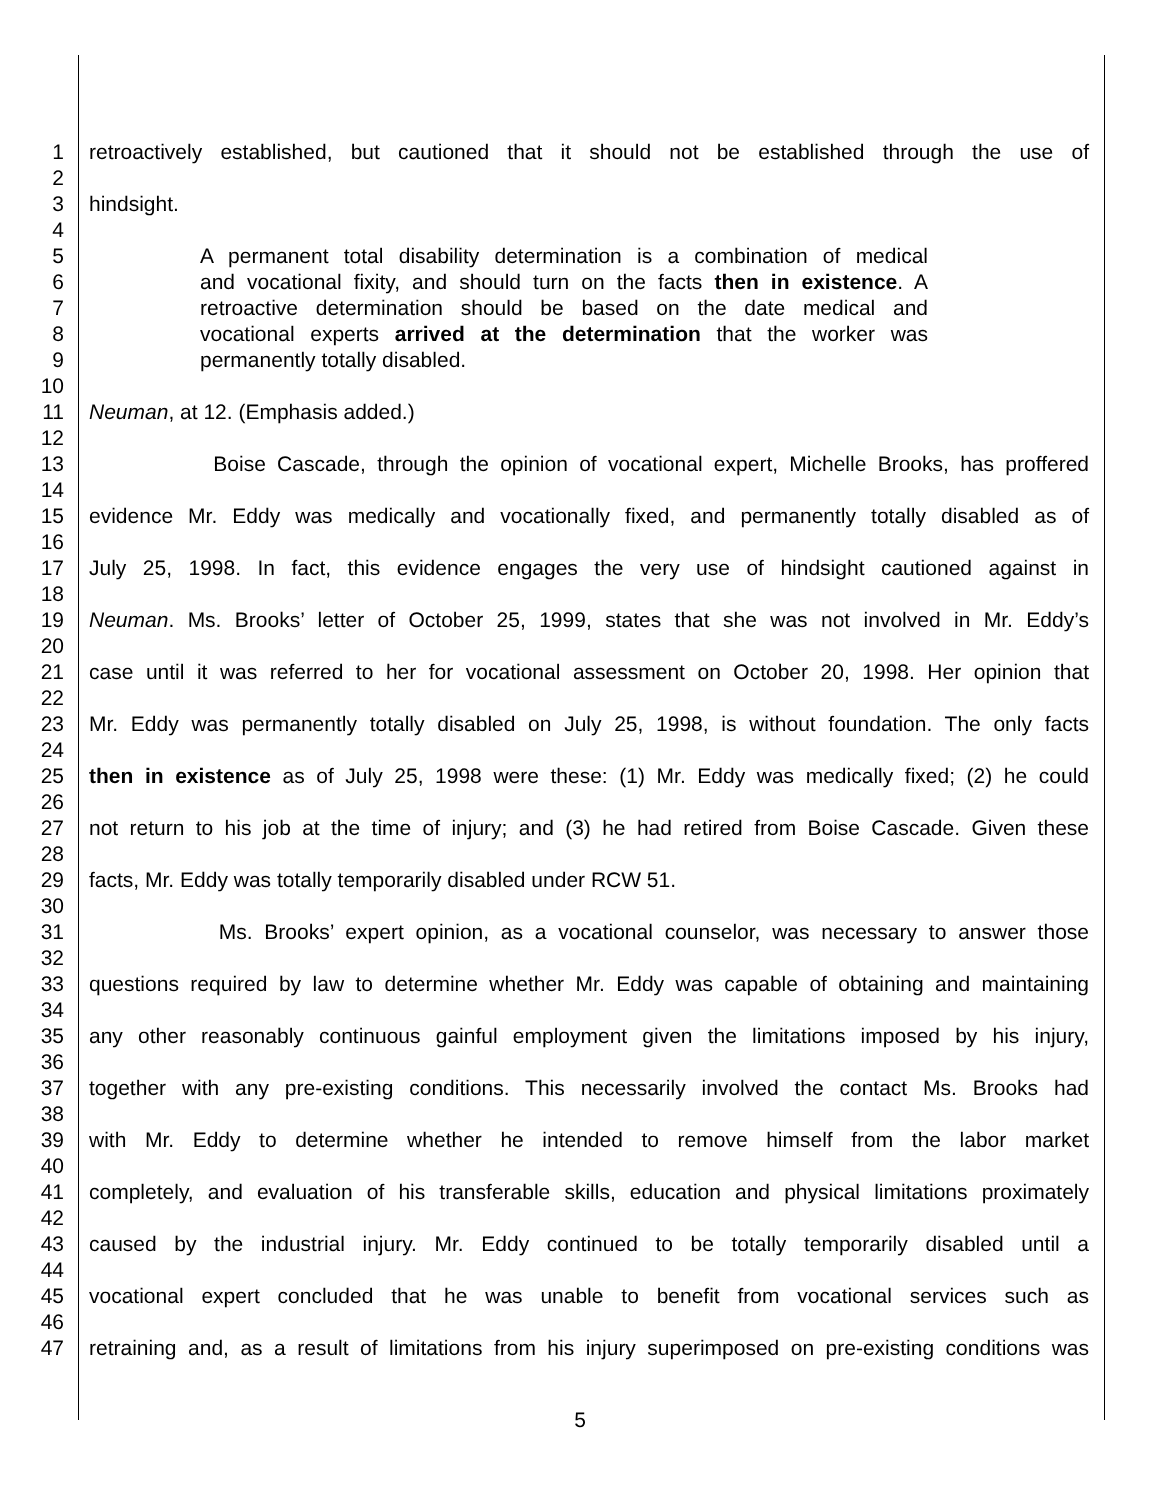1 retroactively established, but cautioned that it should not be established through the use of
2
3 hindsight.
4
5 A permanent total disability determination is a combination of medical
6 and vocational fixity, and should turn on the facts then in existence. A
7 retroactive determination should be based on the date medical and
8 vocational experts arrived at the determination that the worker was
9 permanently totally disabled.
10
11 Neuman, at 12. (Emphasis added.)
12
13 Boise Cascade, through the opinion of vocational expert, Michelle Brooks, has proffered
14
15 evidence Mr. Eddy was medically and vocationally fixed, and permanently totally disabled as of
16
17 July 25, 1998. In fact, this evidence engages the very use of hindsight cautioned against in
18
19 Neuman. Ms. Brooks’ letter of October 25, 1999, states that she was not involved in Mr. Eddy’s
20
21 case until it was referred to her for vocational assessment on October 20, 1998. Her opinion that
22
23 Mr. Eddy was permanently totally disabled on July 25, 1998, is without foundation. The only facts
24
25 then in existence as of July 25, 1998 were these: (1) Mr. Eddy was medically fixed; (2) he could
26
27 not return to his job at the time of injury; and (3) he had retired from Boise Cascade. Given these
28
29 facts, Mr. Eddy was totally temporarily disabled under RCW 51.
30
31 Ms. Brooks’ expert opinion, as a vocational counselor, was necessary to answer those
32
33 questions required by law to determine whether Mr. Eddy was capable of obtaining and maintaining
34
35 any other reasonably continuous gainful employment given the limitations imposed by his injury,
36
37 together with any pre-existing conditions. This necessarily involved the contact Ms. Brooks had
38
39 with Mr. Eddy to determine whether he intended to remove himself from the labor market
40
41 completely, and evaluation of his transferable skills, education and physical limitations proximately
42
43 caused by the industrial injury. Mr. Eddy continued to be totally temporarily disabled until a
44
45 vocational expert concluded that he was unable to benefit from vocational services such as
46
47 retraining and, as a result of limitations from his injury superimposed on pre-existing conditions was
5